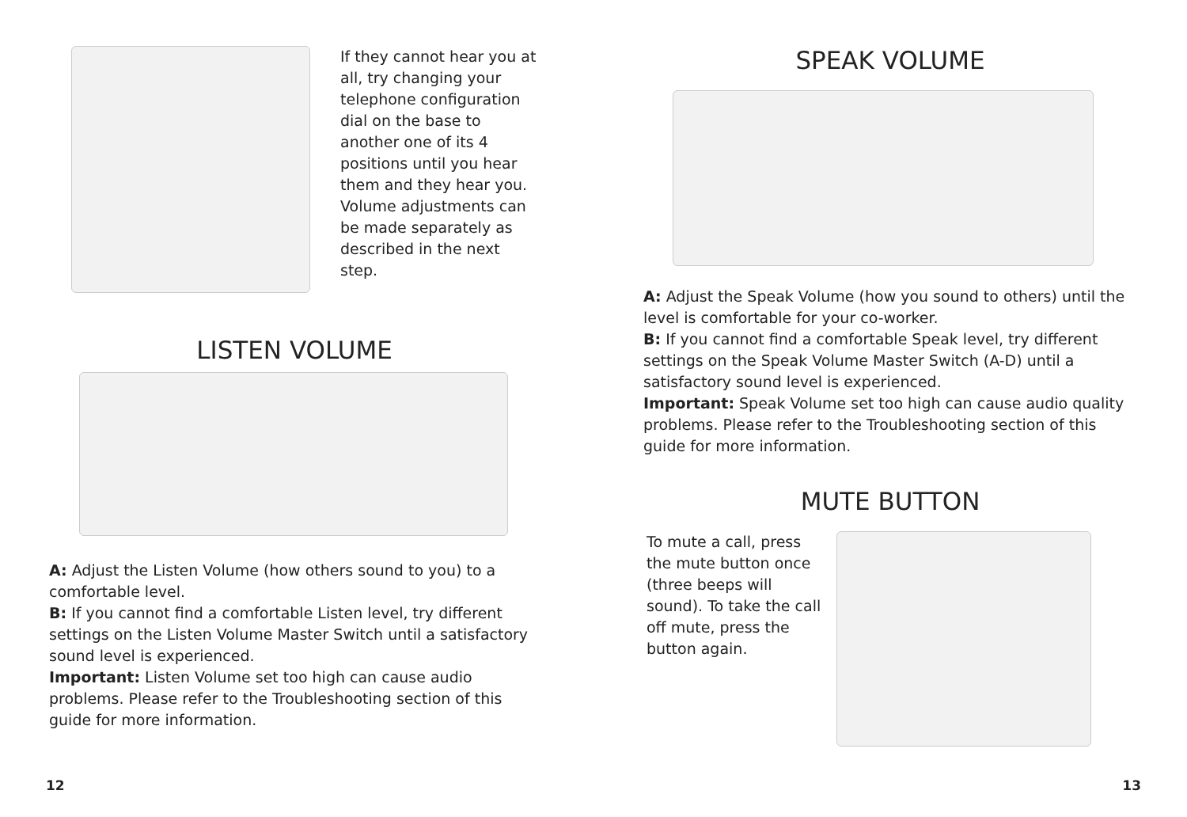If they cannot hear you at all, try changing your telephone configuration dial on the base to another one of its 4 positions until you hear them and they hear you. Volume adjustments can be made separately as described in the next step.
LISTEN VOLUME
A: Adjust the Listen Volume (how others sound to you) to a comfortable level.
B: If you cannot find a comfortable Listen level, try different settings on the Listen Volume Master Switch until a satisfactory sound level is experienced.
Important: Listen Volume set too high can cause audio problems. Please refer to the Troubleshooting section of this guide for more information.
12
SPEAK VOLUME
A: Adjust the Speak Volume (how you sound to others) until the level is comfortable for your co-worker.
B: If you cannot find a comfortable Speak level, try different settings on the Speak Volume Master Switch (A-D) until a satisfactory sound level is experienced.
Important: Speak Volume set too high can cause audio quality problems. Please refer to the Troubleshooting section of this guide for more information.
MUTE BUTTON
To mute a call, press the mute button once (three beeps will sound). To take the call off mute, press the button again.
13